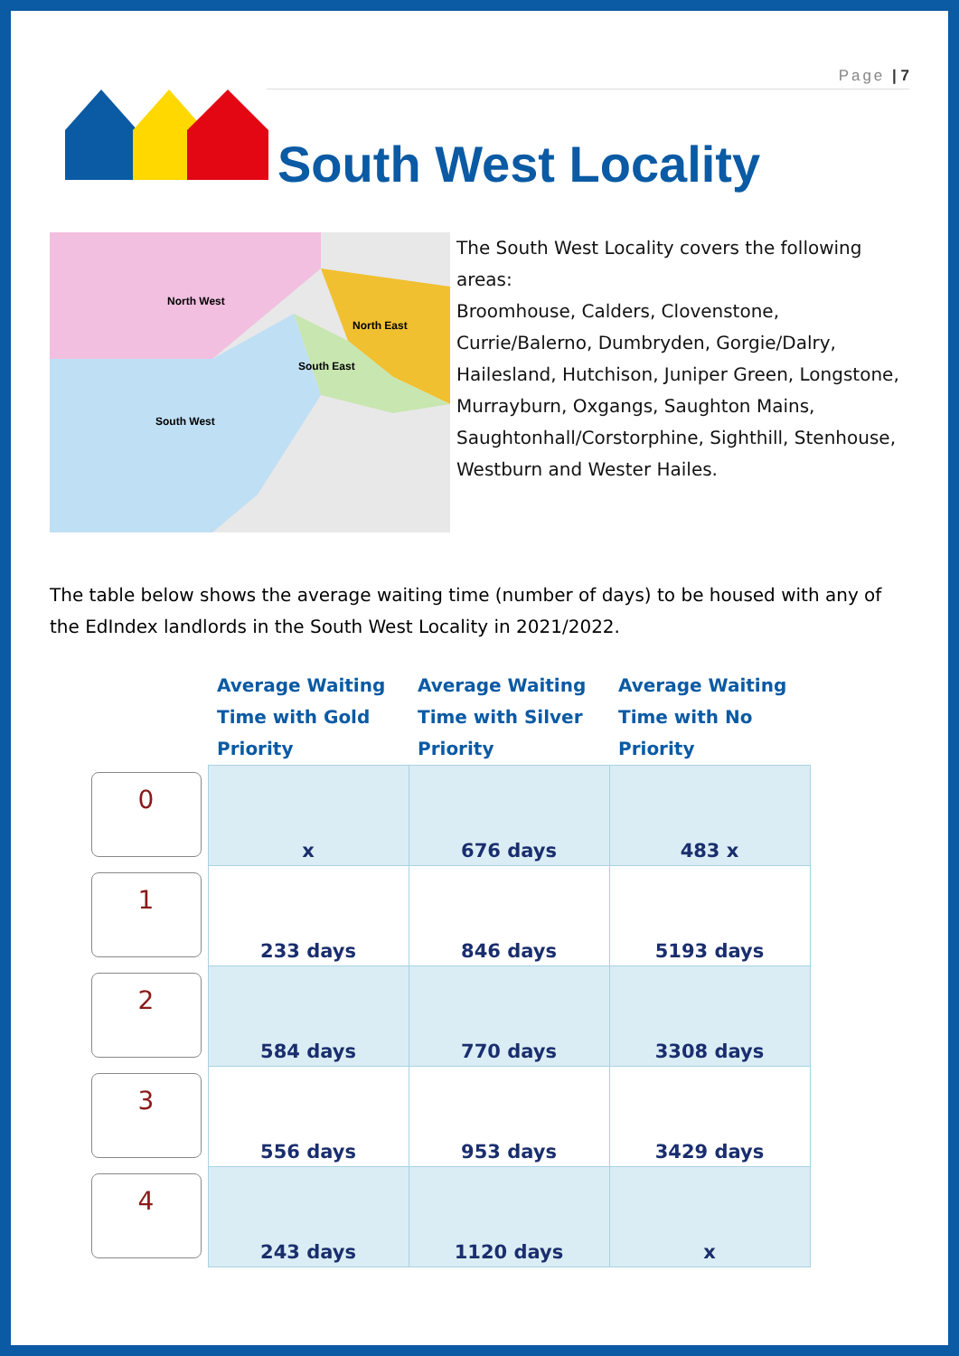Page | 7
South West Locality
North West
North East
South East
South West
The South West Locality covers the following areas:
Broomhouse, Calders, Clovenstone, Currie/Balerno, Dumbryden, Gorgie/Dalry, Hailesland, Hutchison, Juniper Green, Longstone, Murrayburn, Oxgangs, Saughton Mains, Saughtonhall/Corstorphine, Sighthill, Stenhouse, Westburn and Wester Hailes.
The table below shows the average waiting time (number of days) to be housed with any of the EdIndex landlords in the South West Locality in 2021/2022.
| | Average Waiting Time with Gold Priority | Average Waiting Time with Silver Priority | Average Waiting Time with No Priority |
| --- | --- | --- | --- |
| 0 | x | 676 days | 483 x |
| 1 | 233 days | 846 days | 5193 days |
| 2 | 584 days | 770 days | 3308 days |
| 3 | 556 days | 953 days | 3429 days |
| 4 | 243 days | 1120 days | x |